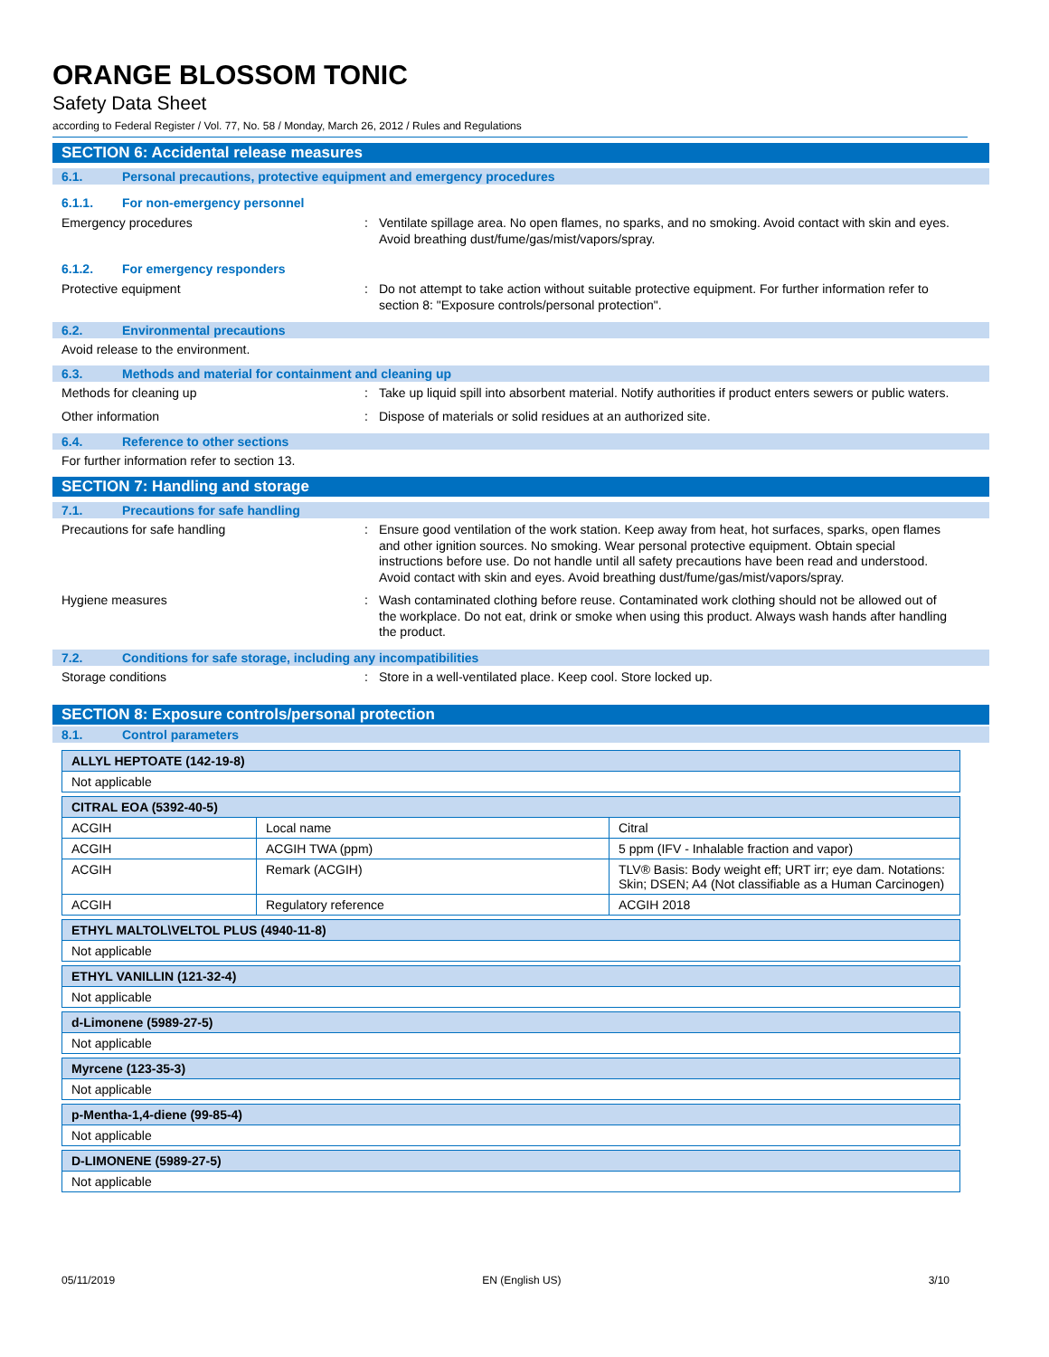ORANGE BLOSSOM TONIC
Safety Data Sheet
according to Federal Register / Vol. 77, No. 58 / Monday, March 26, 2012 / Rules and Regulations
SECTION 6: Accidental release measures
6.1. Personal precautions, protective equipment and emergency procedures
6.1.1. For non-emergency personnel
Emergency procedures : Ventilate spillage area. No open flames, no sparks, and no smoking. Avoid contact with skin and eyes. Avoid breathing dust/fume/gas/mist/vapors/spray.
6.1.2. For emergency responders
Protective equipment : Do not attempt to take action without suitable protective equipment. For further information refer to section 8: "Exposure controls/personal protection".
6.2. Environmental precautions
Avoid release to the environment.
6.3. Methods and material for containment and cleaning up
Methods for cleaning up : Take up liquid spill into absorbent material. Notify authorities if product enters sewers or public waters.
Other information : Dispose of materials or solid residues at an authorized site.
6.4. Reference to other sections
For further information refer to section 13.
SECTION 7: Handling and storage
7.1. Precautions for safe handling
Precautions for safe handling : Ensure good ventilation of the work station. Keep away from heat, hot surfaces, sparks, open flames and other ignition sources. No smoking. Wear personal protective equipment. Obtain special instructions before use. Do not handle until all safety precautions have been read and understood. Avoid contact with skin and eyes. Avoid breathing dust/fume/gas/mist/vapors/spray.
Hygiene measures : Wash contaminated clothing before reuse. Contaminated work clothing should not be allowed out of the workplace. Do not eat, drink or smoke when using this product. Always wash hands after handling the product.
7.2. Conditions for safe storage, including any incompatibilities
Storage conditions : Store in a well-ventilated place. Keep cool. Store locked up.
SECTION 8: Exposure controls/personal protection
8.1. Control parameters
| ALLYL HEPTOATE (142-19-8) |
| Not applicable |
| CITRAL EOA (5392-40-5) | | |
| ACGIH | Local name | Citral |
| ACGIH | ACGIH TWA (ppm) | 5 ppm (IFV - Inhalable fraction and vapor) |
| ACGIH | Remark (ACGIH) | TLV® Basis: Body weight eff; URT irr; eye dam. Notations: Skin; DSEN; A4 (Not classifiable as a Human Carcinogen) |
| ACGIH | Regulatory reference | ACGIH 2018 |
| ETHYL MALTOL\VELTOL PLUS (4940-11-8) |
| Not applicable |
| ETHYL VANILLIN (121-32-4) |
| Not applicable |
| d-Limonene (5989-27-5) |
| Not applicable |
| Myrcene (123-35-3) |
| Not applicable |
| p-Mentha-1,4-diene (99-85-4) |
| Not applicable |
| D-LIMONENE (5989-27-5) |
| Not applicable |
05/11/2019 EN (English US) 3/10